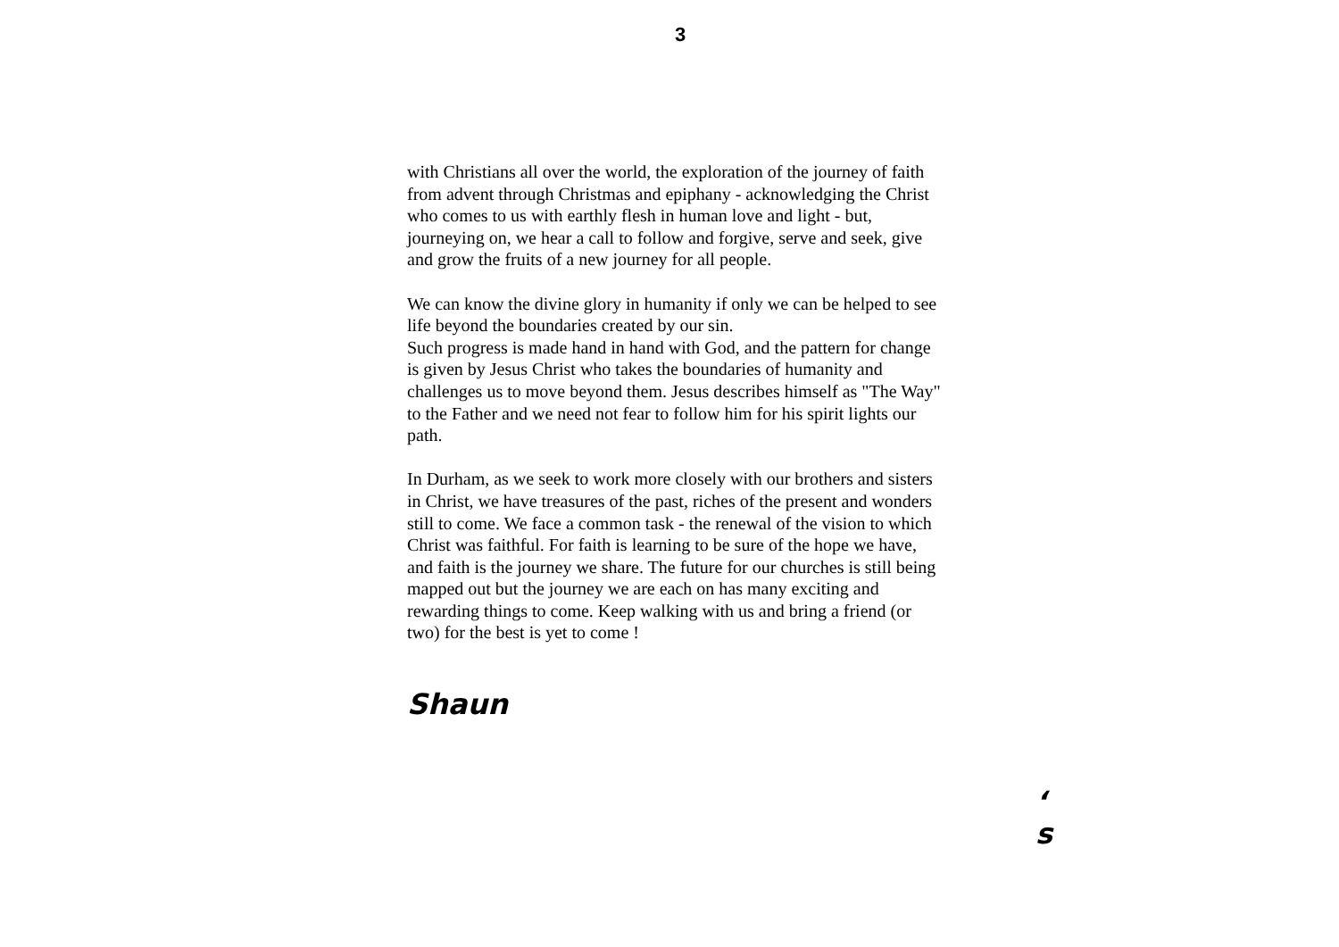3
with Christians all over the world, the exploration of the journey of faith from advent through Christmas and epiphany - acknowledging the Christ who comes to us with earthly flesh in human love and light - but, journeying on, we hear a call to follow and forgive, serve and seek, give and grow the fruits of a new journey for all people.
We can know the divine glory in humanity if only we can be helped to see life beyond the boundaries created by our sin.
Such progress is made hand in hand with God, and the pattern for change is given by Jesus Christ who takes the boundaries of humanity and challenges us to move beyond them. Jesus describes himself as "The Way" to the Father and we need not fear to follow him for his spirit lights our path.
In Durham, as we seek to work more closely with our brothers and sisters in Christ, we have treasures of the past, riches of the present and wonders still to come. We face a common task - the renewal of the vision to which Christ was faithful. For faith is learning to be sure of the hope we have, and faith is the journey we share. The future for our churches is still being mapped out but the journey we are each on has many exciting and rewarding things to come. Keep walking with us and bring a friend (or two) for the best is yet to come !
Shaun
‘
s